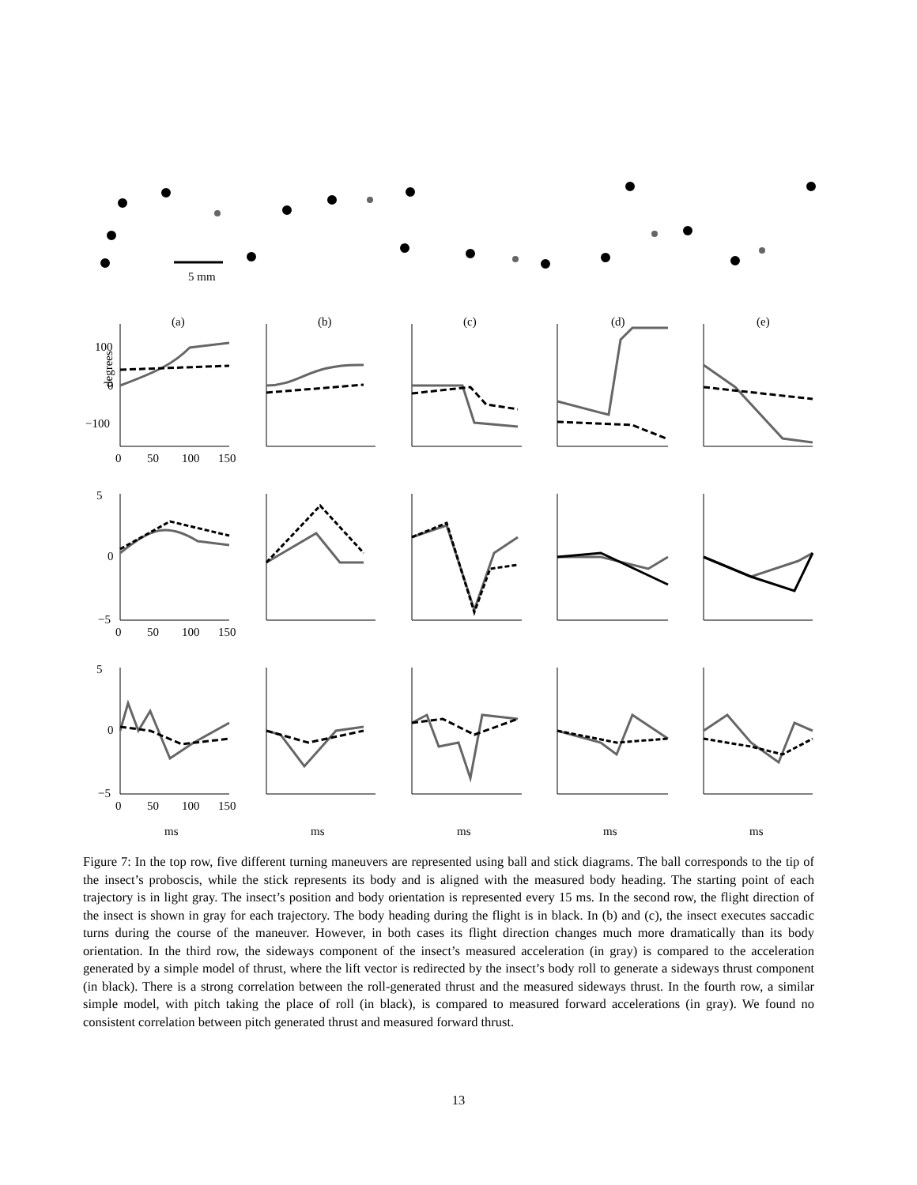5 mm
(a)
(b)
(c)
(d)
(e)
100
0
−100
5
0
−5
5
0
−5
0
50
100
150
0
50
100
150
0
50
100
150
ms
ms
ms
ms
ms
degrees
Figure 7: In the top row, five different turning maneuvers are represented using ball and stick diagrams. The ball corresponds to the tip of the insect’s proboscis, while the stick represents its body and is aligned with the measured body heading. The starting point of each trajectory is in light gray. The insect’s position and body orientation is represented every 15 ms. In the second row, the flight direction of the insect is shown in gray for each trajectory. The body heading during the flight is in black. In (b) and (c), the insect executes saccadic turns during the course of the maneuver. However, in both cases its flight direction changes much more dramatically than its body orientation. In the third row, the sideways component of the insect’s measured acceleration (in gray) is compared to the acceleration generated by a simple model of thrust, where the lift vector is redirected by the insect’s body roll to generate a sideways thrust component (in black). There is a strong correlation between the roll-generated thrust and the measured sideways thrust. In the fourth row, a similar simple model, with pitch taking the place of roll (in black), is compared to measured forward accelerations (in gray). We found no consistent correlation between pitch generated thrust and measured forward thrust.
13